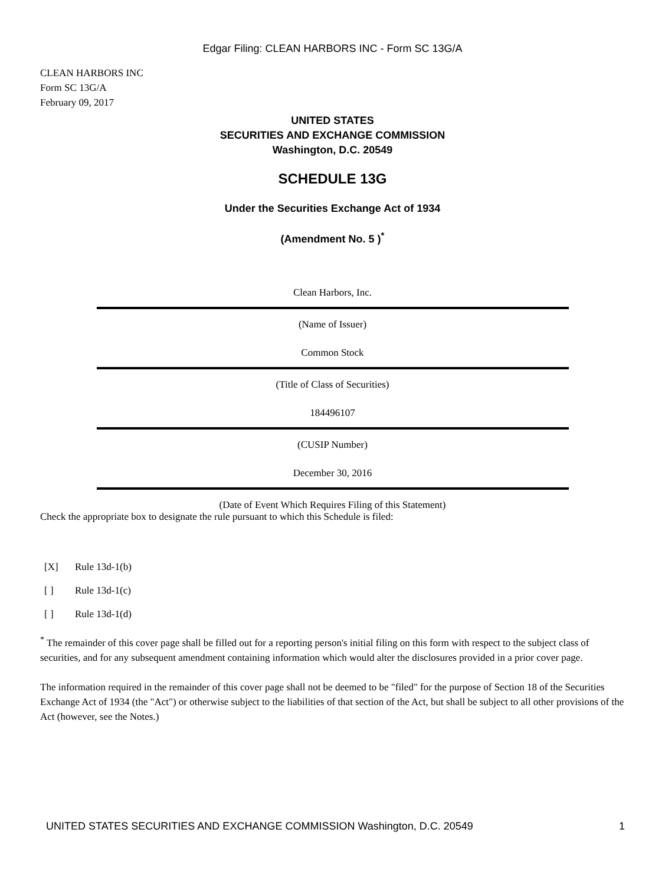Edgar Filing: CLEAN HARBORS INC - Form SC 13G/A
CLEAN HARBORS INC
Form SC 13G/A
February 09, 2017
UNITED STATES
SECURITIES AND EXCHANGE COMMISSION
Washington, D.C. 20549
SCHEDULE 13G
Under the Securities Exchange Act of 1934
(Amendment No. 5 )<sup>*</sup>
Clean Harbors, Inc.
(Name of Issuer)
Common Stock
(Title of Class of Securities)
184496107
(CUSIP Number)
December 30, 2016
(Date of Event Which Requires Filing of this Statement)
Check the appropriate box to designate the rule pursuant to which this Schedule is filed:
[X] Rule 13d-1(b)
[ ] Rule 13d-1(c)
[ ] Rule 13d-1(d)
<sup>*</sup> The remainder of this cover page shall be filled out for a reporting person's initial filing on this form with respect to the subject class of securities, and for any subsequent amendment containing information which would alter the disclosures provided in a prior cover page.
The information required in the remainder of this cover page shall not be deemed to be "filed" for the purpose of Section 18 of the Securities Exchange Act of 1934 (the "Act") or otherwise subject to the liabilities of that section of the Act, but shall be subject to all other provisions of the Act (however, see the Notes.)
UNITED STATES SECURITIES AND EXCHANGE COMMISSION Washington, D.C. 20549 1